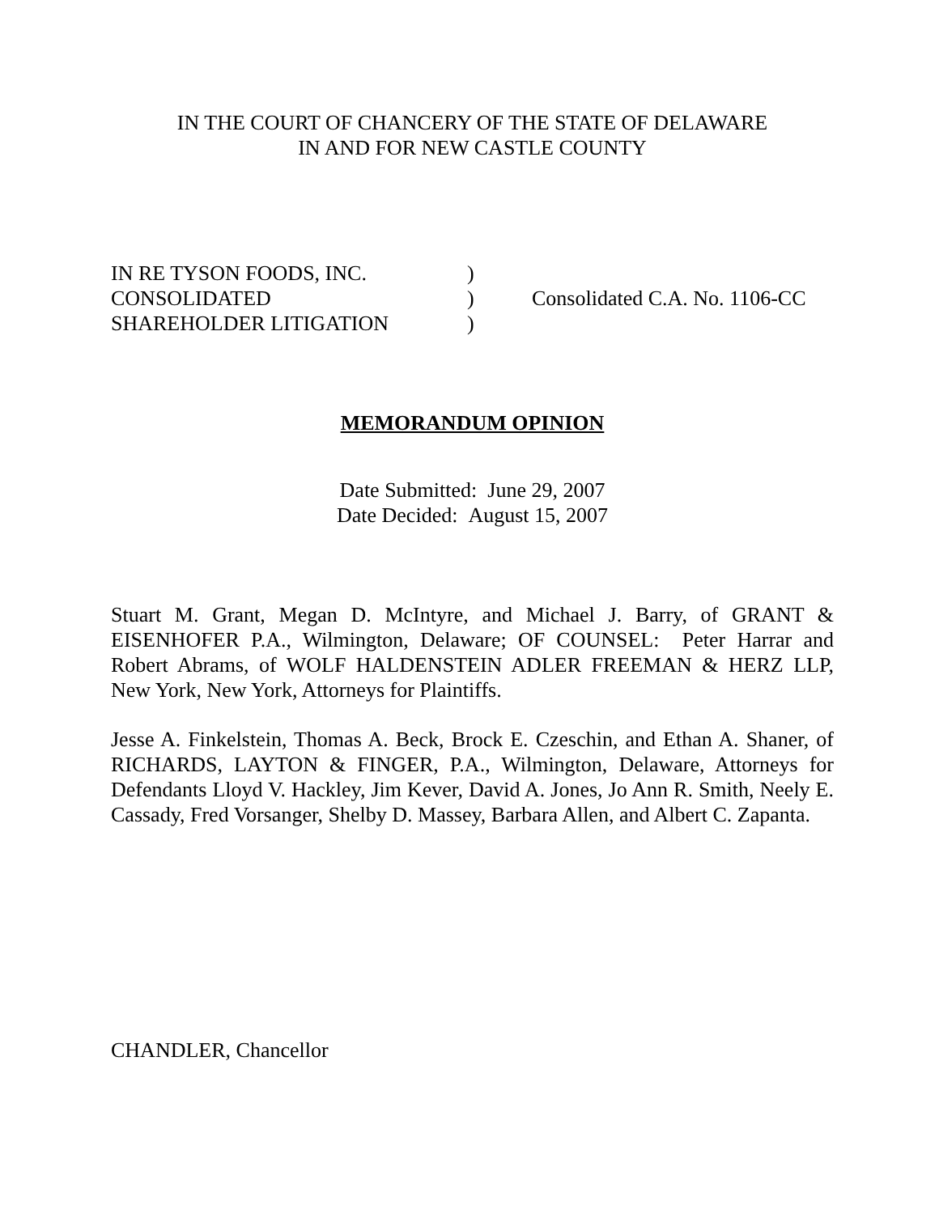IN THE COURT OF CHANCERY OF THE STATE OF DELAWARE
IN AND FOR NEW CASTLE COUNTY
IN RE TYSON FOODS, INC.
CONSOLIDATED
SHAREHOLDER LITIGATION
)
)
)
Consolidated C.A. No. 1106-CC
MEMORANDUM OPINION
Date Submitted: June 29, 2007
Date Decided: August 15, 2007
Stuart M. Grant, Megan D. McIntyre, and Michael J. Barry, of GRANT & EISENHOFER P.A., Wilmington, Delaware; OF COUNSEL: Peter Harrar and Robert Abrams, of WOLF HALDENSTEIN ADLER FREEMAN & HERZ LLP, New York, New York, Attorneys for Plaintiffs.
Jesse A. Finkelstein, Thomas A. Beck, Brock E. Czeschin, and Ethan A. Shaner, of RICHARDS, LAYTON & FINGER, P.A., Wilmington, Delaware, Attorneys for Defendants Lloyd V. Hackley, Jim Kever, David A. Jones, Jo Ann R. Smith, Neely E. Cassady, Fred Vorsanger, Shelby D. Massey, Barbara Allen, and Albert C. Zapanta.
CHANDLER, Chancellor